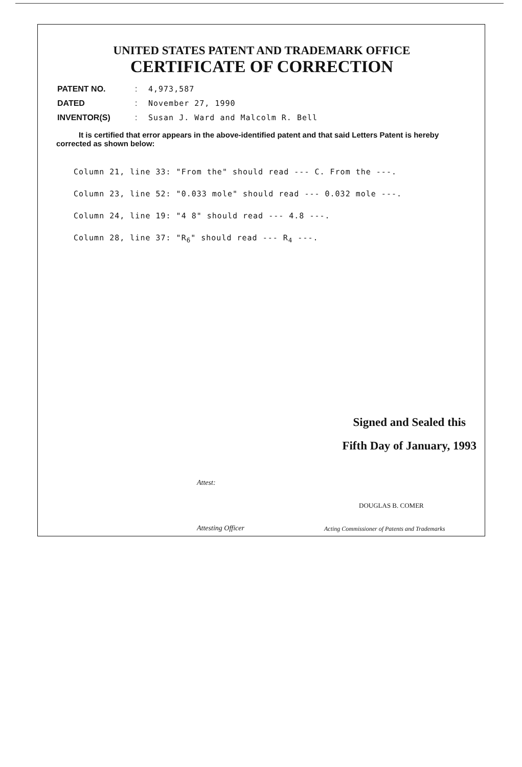UNITED STATES PATENT AND TRADEMARK OFFICE
CERTIFICATE OF CORRECTION
| PATENT NO. | : | 4,973,587 |
| DATED | : | November 27, 1990 |
| INVENTOR(S) | : | Susan J. Ward and Malcolm R. Bell |
It is certified that error appears in the above-identified patent and that said Letters Patent is hereby corrected as shown below:
Column 21, line 33: "From the" should read --- C. From the ---.
Column 23, line 52: "0.033 mole" should read --- 0.032 mole ---.
Column 24, line 19: "4 8" should read --- 4.8 ---.
Column 28, line 37: "R<sub>6</sub>" should read --- R<sub>4</sub> ---.
Signed and Sealed this
Fifth Day of January, 1993
Attest:
DOUGLAS B. COMER
Attesting Officer
Acting Commissioner of Patents and Trademarks